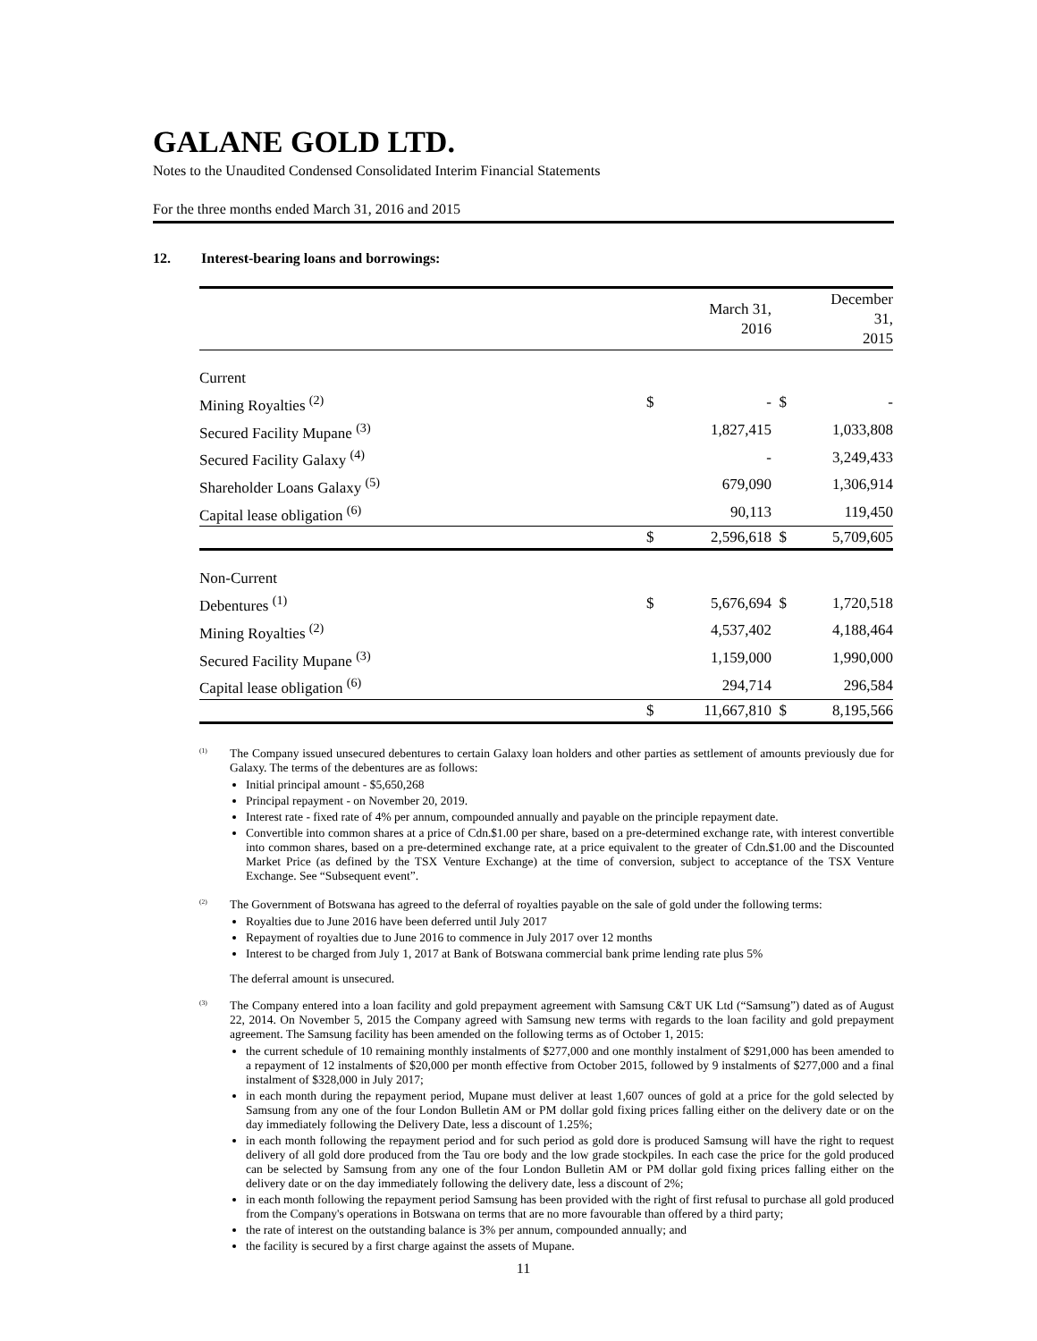GALANE GOLD LTD.
Notes to the Unaudited Condensed Consolidated Interim Financial Statements
For the three months ended March 31, 2016 and 2015
12. Interest-bearing loans and borrowings:
| | | March 31, 2016 | | December 31, 2015 |
| Current | | | | |
| Mining Royalties <sup>(2)</sup> | $ | - | $ | - |
| Secured Facility Mupane <sup>(3)</sup> | | 1,827,415 | | 1,033,808 |
| Secured Facility Galaxy <sup>(4)</sup> | | - | | 3,249,433 |
| Shareholder Loans Galaxy <sup>(5)</sup> | | 679,090 | | 1,306,914 |
| Capital lease obligation <sup>(6)</sup> | | 90,113 | | 119,450 |
| | $ | 2,596,618 | $ | 5,709,605 |
| Non-Current | | | | |
| Debentures <sup>(1)</sup> | $ | 5,676,694 | $ | 1,720,518 |
| Mining Royalties <sup>(2)</sup> | | 4,537,402 | | 4,188,464 |
| Secured Facility Mupane <sup>(3)</sup> | | 1,159,000 | | 1,990,000 |
| Capital lease obligation <sup>(6)</sup> | | 294,714 | | 296,584 |
| | $ | 11,667,810 | $ | 8,195,566 |
<sup>(1)</sup>
The Company issued unsecured debentures to certain Galaxy loan holders and other parties as settlement of amounts previously due for Galaxy. The terms of the debentures are as follows:
Initial principal amount - $5,650,268
Principal repayment - on November 20, 2019.
Interest rate - fixed rate of 4% per annum, compounded annually and payable on the principle repayment date.
Convertible into common shares at a price of Cdn.$1.00 per share, based on a pre-determined exchange rate, with interest convertible into common shares, based on a pre-determined exchange rate, at a price equivalent to the greater of Cdn.$1.00 and the Discounted Market Price (as defined by the TSX Venture Exchange) at the time of conversion, subject to acceptance of the TSX Venture Exchange. See “Subsequent event”.
<sup>(2)</sup>
The Government of Botswana has agreed to the deferral of royalties payable on the sale of gold under the following terms:
Royalties due to June 2016 have been deferred until July 2017
Repayment of royalties due to June 2016 to commence in July 2017 over 12 months
Interest to be charged from July 1, 2017 at Bank of Botswana commercial bank prime lending rate plus 5%
The deferral amount is unsecured.
<sup>(3)</sup>
The Company entered into a loan facility and gold prepayment agreement with Samsung C&T UK Ltd (“Samsung”) dated as of August 22, 2014. On November 5, 2015 the Company agreed with Samsung new terms with regards to the loan facility and gold prepayment agreement. The Samsung facility has been amended on the following terms as of October 1, 2015:
the current schedule of 10 remaining monthly instalments of $277,000 and one monthly instalment of $291,000 has been amended to a repayment of 12 instalments of $20,000 per month effective from October 2015, followed by 9 instalments of $277,000 and a final instalment of $328,000 in July 2017;
in each month during the repayment period, Mupane must deliver at least 1,607 ounces of gold at a price for the gold selected by Samsung from any one of the four London Bulletin AM or PM dollar gold fixing prices falling either on the delivery date or on the day immediately following the Delivery Date, less a discount of 1.25%;
in each month following the repayment period and for such period as gold dore is produced Samsung will have the right to request delivery of all gold dore produced from the Tau ore body and the low grade stockpiles. In each case the price for the gold produced can be selected by Samsung from any one of the four London Bulletin AM or PM dollar gold fixing prices falling either on the delivery date or on the day immediately following the delivery date, less a discount of 2%;
in each month following the repayment period Samsung has been provided with the right of first refusal to purchase all gold produced from the Company's operations in Botswana on terms that are no more favourable than offered by a third party;
the rate of interest on the outstanding balance is 3% per annum, compounded annually; and
the facility is secured by a first charge against the assets of Mupane.
11